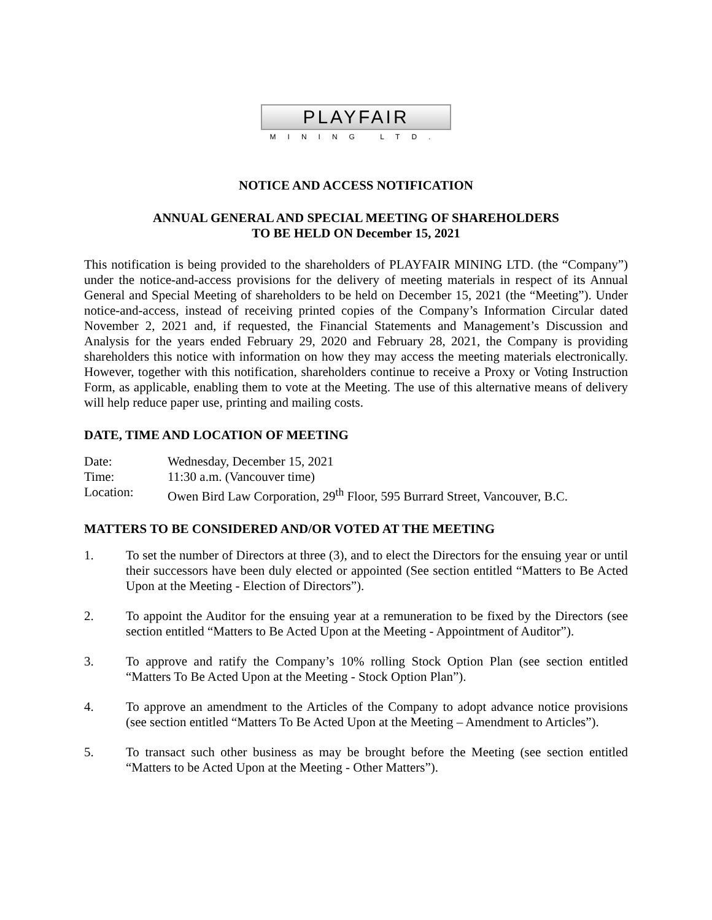PLAYFAIR
MINING LTD.
NOTICE AND ACCESS NOTIFICATION
ANNUAL GENERAL AND SPECIAL MEETING OF SHAREHOLDERS
TO BE HELD ON December 15, 2021
This notification is being provided to the shareholders of PLAYFAIR MINING LTD. (the “Company”) under the notice-and-access provisions for the delivery of meeting materials in respect of its Annual General and Special Meeting of shareholders to be held on December 15, 2021 (the “Meeting”). Under notice-and-access, instead of receiving printed copies of the Company’s Information Circular dated November 2, 2021 and, if requested, the Financial Statements and Management’s Discussion and Analysis for the years ended February 29, 2020 and February 28, 2021, the Company is providing shareholders this notice with information on how they may access the meeting materials electronically. However, together with this notification, shareholders continue to receive a Proxy or Voting Instruction Form, as applicable, enabling them to vote at the Meeting. The use of this alternative means of delivery will help reduce paper use, printing and mailing costs.
DATE, TIME AND LOCATION OF MEETING
Date: Wednesday, December 15, 2021
Time: 11:30 a.m. (Vancouver time)
Location: Owen Bird Law Corporation, 29<sup>th</sup> Floor, 595 Burrard Street, Vancouver, B.C.
MATTERS TO BE CONSIDERED AND/OR VOTED AT THE MEETING
1. To set the number of Directors at three (3), and to elect the Directors for the ensuing year or until their successors have been duly elected or appointed (See section entitled “Matters to Be Acted Upon at the Meeting - Election of Directors”).
2. To appoint the Auditor for the ensuing year at a remuneration to be fixed by the Directors (see section entitled “Matters to Be Acted Upon at the Meeting - Appointment of Auditor”).
3. To approve and ratify the Company’s 10% rolling Stock Option Plan (see section entitled “Matters To Be Acted Upon at the Meeting - Stock Option Plan”).
4. To approve an amendment to the Articles of the Company to adopt advance notice provisions (see section entitled “Matters To Be Acted Upon at the Meeting – Amendment to Articles”).
5. To transact such other business as may be brought before the Meeting (see section entitled “Matters to be Acted Upon at the Meeting - Other Matters”).